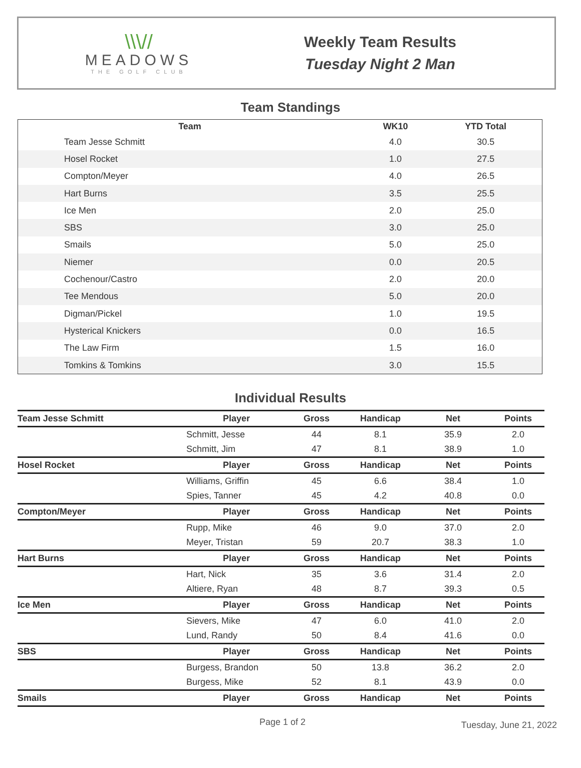\\\//
MEADOWS
THE GOLF CLUB
Weekly Team Results
Tuesday Night 2 Man
Team Standings
| Team | WK10 | YTD Total |
| --- | --- | --- |
| Team Jesse Schmitt | 4.0 | 30.5 |
| Hosel Rocket | 1.0 | 27.5 |
| Compton/Meyer | 4.0 | 26.5 |
| Hart Burns | 3.5 | 25.5 |
| Ice Men | 2.0 | 25.0 |
| SBS | 3.0 | 25.0 |
| Smails | 5.0 | 25.0 |
| Niemer | 0.0 | 20.5 |
| Cochenour/Castro | 2.0 | 20.0 |
| Tee Mendous | 5.0 | 20.0 |
| Digman/Pickel | 1.0 | 19.5 |
| Hysterical Knickers | 0.0 | 16.5 |
| The Law Firm | 1.5 | 16.0 |
| Tomkins & Tomkins | 3.0 | 15.5 |
Individual Results
| Team Jesse Schmitt | Player | Gross | Handicap | Net | Points |
| --- | --- | --- | --- | --- | --- |
| | Schmitt, Jesse | 44 | 8.1 | 35.9 | 2.0 |
| | Schmitt, Jim | 47 | 8.1 | 38.9 | 1.0 |
| Hosel Rocket | Player | Gross | Handicap | Net | Points |
| | Williams, Griffin | 45 | 6.6 | 38.4 | 1.0 |
| | Spies, Tanner | 45 | 4.2 | 40.8 | 0.0 |
| Compton/Meyer | Player | Gross | Handicap | Net | Points |
| | Rupp, Mike | 46 | 9.0 | 37.0 | 2.0 |
| | Meyer, Tristan | 59 | 20.7 | 38.3 | 1.0 |
| Hart Burns | Player | Gross | Handicap | Net | Points |
| | Hart, Nick | 35 | 3.6 | 31.4 | 2.0 |
| | Altiere, Ryan | 48 | 8.7 | 39.3 | 0.5 |
| Ice Men | Player | Gross | Handicap | Net | Points |
| | Sievers, Mike | 47 | 6.0 | 41.0 | 2.0 |
| | Lund, Randy | 50 | 8.4 | 41.6 | 0.0 |
| SBS | Player | Gross | Handicap | Net | Points |
| | Burgess, Brandon | 50 | 13.8 | 36.2 | 2.0 |
| | Burgess, Mike | 52 | 8.1 | 43.9 | 0.0 |
| Smails | Player | Gross | Handicap | Net | Points |
Page 1 of 2 Tuesday, June 21, 2022